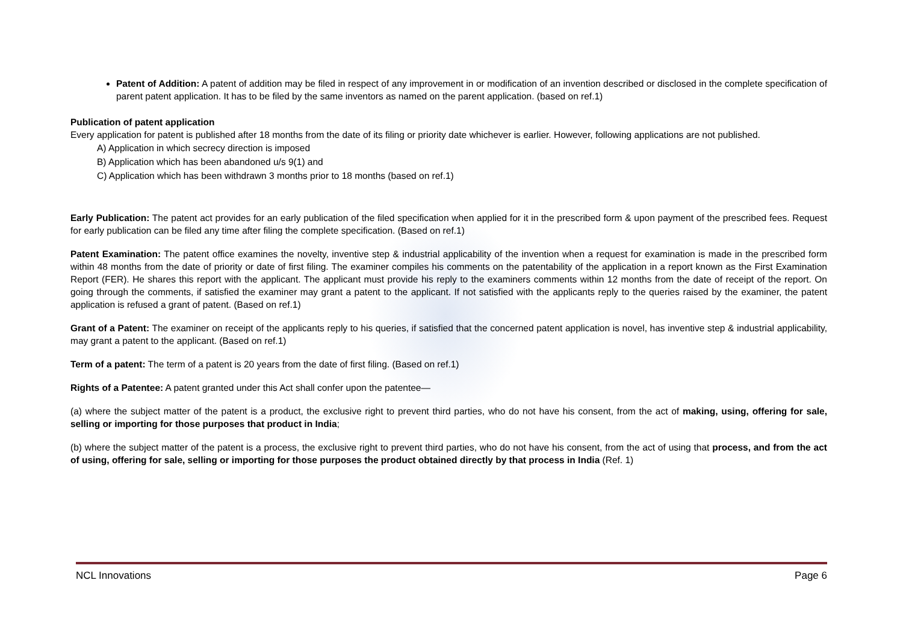Patent of Addition: A patent of addition may be filed in respect of any improvement in or modification of an invention described or disclosed in the complete specification of parent patent application. It has to be filed by the same inventors as named on the parent application. (based on ref.1)
Publication of patent application
Every application for patent is published after 18 months from the date of its filing or priority date whichever is earlier. However, following applications are not published.
A) Application in which secrecy direction is imposed
B) Application which has been abandoned u/s 9(1) and
C) Application which has been withdrawn 3 months prior to 18 months (based on ref.1)
Early Publication: The patent act provides for an early publication of the filed specification when applied for it in the prescribed form & upon payment of the prescribed fees. Request for early publication can be filed any time after filing the complete specification. (Based on ref.1)
Patent Examination: The patent office examines the novelty, inventive step & industrial applicability of the invention when a request for examination is made in the prescribed form within 48 months from the date of priority or date of first filing. The examiner compiles his comments on the patentability of the application in a report known as the First Examination Report (FER). He shares this report with the applicant. The applicant must provide his reply to the examiners comments within 12 months from the date of receipt of the report. On going through the comments, if satisfied the examiner may grant a patent to the applicant. If not satisfied with the applicants reply to the queries raised by the examiner, the patent application is refused a grant of patent. (Based on ref.1)
Grant of a Patent: The examiner on receipt of the applicants reply to his queries, if satisfied that the concerned patent application is novel, has inventive step & industrial applicability, may grant a patent to the applicant. (Based on ref.1)
Term of a patent: The term of a patent is 20 years from the date of first filing. (Based on ref.1)
Rights of a Patentee: A patent granted under this Act shall confer upon the patentee—
(a) where the subject matter of the patent is a product, the exclusive right to prevent third parties, who do not have his consent, from the act of making, using, offering for sale, selling or importing for those purposes that product in India;
(b) where the subject matter of the patent is a process, the exclusive right to prevent third parties, who do not have his consent, from the act of using that process, and from the act of using, offering for sale, selling or importing for those purposes the product obtained directly by that process in India (Ref. 1)
NCL Innovations Page 6